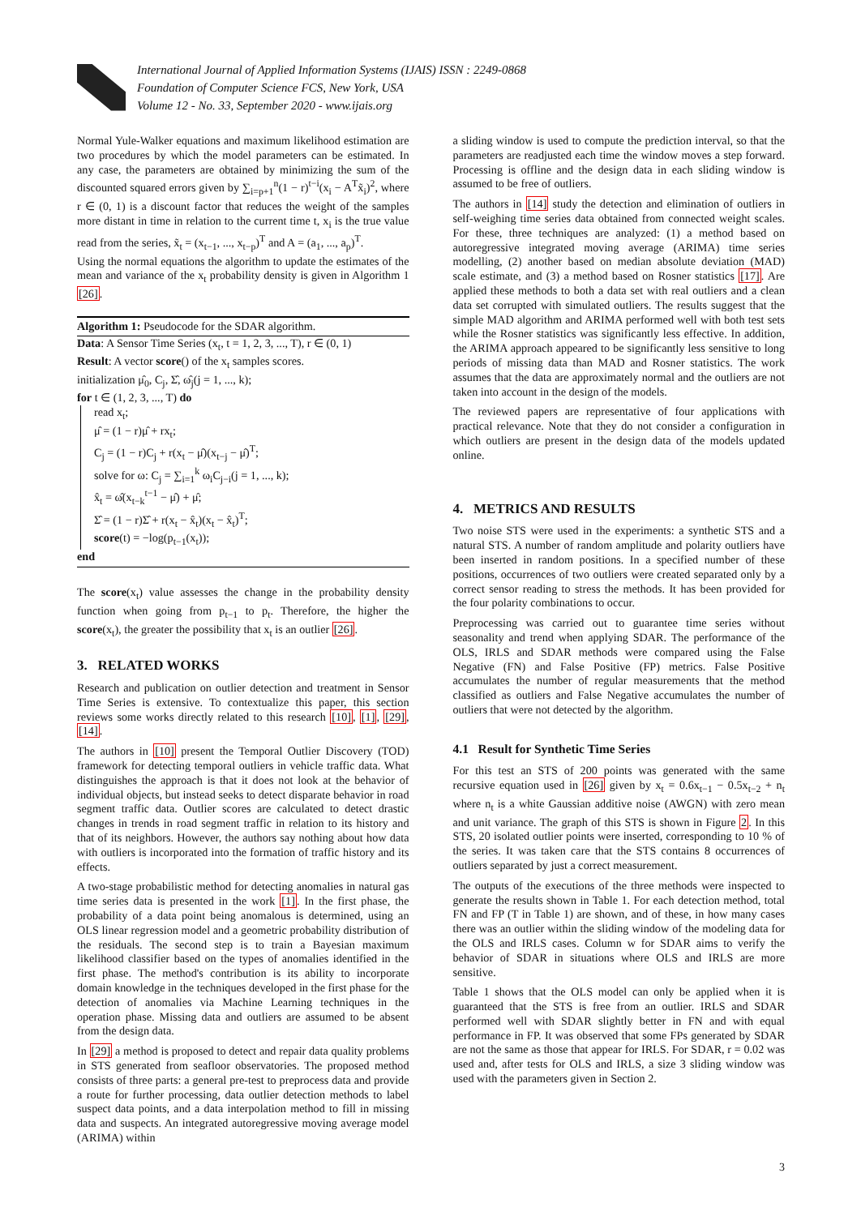International Journal of Applied Information Systems (IJAIS) ISSN : 2249-0868
Foundation of Computer Science FCS, New York, USA
Volume 12 - No. 33, September 2020 - www.ijais.org
Normal Yule-Walker equations and maximum likelihood estimation are two procedures by which the model parameters can be estimated. In any case, the parameters are obtained by minimizing the sum of the discounted squared errors given by ∑<sub>i=p+1</sub><sup>n</sup>(1 − r)<sup>t−i</sup>(x<sub>i</sub> − A<sup>T</sup>x̃<sub>i</sub>)<sup>2</sup>, where r ∈ (0, 1) is a discount factor that reduces the weight of the samples more distant in time in relation to the current time t, x<sub>i</sub> is the true value read from the series, x̃<sub>t</sub> = (x<sub>t−1</sub>, ..., x<sub>t−p</sub>)<sup>T</sup> and A = (a<sub>1</sub>, ..., a<sub>p</sub>)<sup>T</sup>.
Using the normal equations the algorithm to update the estimates of the mean and variance of the x<sub>t</sub> probability density is given in Algorithm 1 [26].
Algorithm 1: Pseudocode for the SDAR algorithm.
Data: A Sensor Time Series (x<sub>t</sub>, t = 1, 2, 3, ..., T), r ∈ (0, 1)
Result: A vector score() of the x<sub>t</sub> samples scores.
initialization μ̂<sub>0</sub>, C<sub>j</sub>, Σ̂, ω̂<sub>j</sub>(j = 1, ..., k);
for t ∈ (1, 2, 3, ..., T) do
read x<sub>t</sub>;
μ̂ = (1 − r)μ̂ + rx<sub>t</sub>;
C<sub>j</sub> = (1 − r)C<sub>j</sub> + r(x<sub>t</sub> − μ̂)(x<sub>t−j</sub> − μ̂)<sup>T</sup>;
solve for ω: C<sub>j</sub> = ∑<sub>i=1</sub><sup>k</sup> ω<sub>i</sub>C<sub>j−i</sub>(j = 1, ..., k);
x̂<sub>t</sub> = ω̂(x<sub>t−k</sub><sup>t−1</sup> − μ̂) + μ̂;
Σ̂ = (1 − r)Σ̂ + r(x<sub>t</sub> − x̂<sub>t</sub>)(x<sub>t</sub> − x̂<sub>t</sub>)<sup>T</sup>;
score(t) = −log(p<sub>t−1</sub>(x<sub>t</sub>));
end
The score(x<sub>t</sub>) value assesses the change in the probability density function when going from p<sub>t−1</sub> to p<sub>t</sub>. Therefore, the higher the score(x<sub>t</sub>), the greater the possibility that x<sub>t</sub> is an outlier [26].
3. RELATED WORKS
Research and publication on outlier detection and treatment in Sensor Time Series is extensive. To contextualize this paper, this section reviews some works directly related to this research [10], [1], [29], [14].
The authors in [10] present the Temporal Outlier Discovery (TOD) framework for detecting temporal outliers in vehicle traffic data. What distinguishes the approach is that it does not look at the behavior of individual objects, but instead seeks to detect disparate behavior in road segment traffic data. Outlier scores are calculated to detect drastic changes in trends in road segment traffic in relation to its history and that of its neighbors. However, the authors say nothing about how data with outliers is incorporated into the formation of traffic history and its effects.
A two-stage probabilistic method for detecting anomalies in natural gas time series data is presented in the work [1]. In the first phase, the probability of a data point being anomalous is determined, using an OLS linear regression model and a geometric probability distribution of the residuals. The second step is to train a Bayesian maximum likelihood classifier based on the types of anomalies identified in the first phase. The method's contribution is its ability to incorporate domain knowledge in the techniques developed in the first phase for the detection of anomalies via Machine Learning techniques in the operation phase. Missing data and outliers are assumed to be absent from the design data.
In [29] a method is proposed to detect and repair data quality problems in STS generated from seafloor observatories. The proposed method consists of three parts: a general pre-test to preprocess data and provide a route for further processing, data outlier detection methods to label suspect data points, and a data interpolation method to fill in missing data and suspects. An integrated autoregressive moving average model (ARIMA) within
a sliding window is used to compute the prediction interval, so that the parameters are readjusted each time the window moves a step forward. Processing is offline and the design data in each sliding window is assumed to be free of outliers.
The authors in [14] study the detection and elimination of outliers in self-weighing time series data obtained from connected weight scales. For these, three techniques are analyzed: (1) a method based on autoregressive integrated moving average (ARIMA) time series modelling, (2) another based on median absolute deviation (MAD) scale estimate, and (3) a method based on Rosner statistics [17]. Are applied these methods to both a data set with real outliers and a clean data set corrupted with simulated outliers. The results suggest that the simple MAD algorithm and ARIMA performed well with both test sets while the Rosner statistics was significantly less effective. In addition, the ARIMA approach appeared to be significantly less sensitive to long periods of missing data than MAD and Rosner statistics. The work assumes that the data are approximately normal and the outliers are not taken into account in the design of the models.
The reviewed papers are representative of four applications with practical relevance. Note that they do not consider a configuration in which outliers are present in the design data of the models updated online.
4. METRICS AND RESULTS
Two noise STS were used in the experiments: a synthetic STS and a natural STS. A number of random amplitude and polarity outliers have been inserted in random positions. In a specified number of these positions, occurrences of two outliers were created separated only by a correct sensor reading to stress the methods. It has been provided for the four polarity combinations to occur.
Preprocessing was carried out to guarantee time series without seasonality and trend when applying SDAR. The performance of the OLS, IRLS and SDAR methods were compared using the False Negative (FN) and False Positive (FP) metrics. False Positive accumulates the number of regular measurements that the method classified as outliers and False Negative accumulates the number of outliers that were not detected by the algorithm.
4.1 Result for Synthetic Time Series
For this test an STS of 200 points was generated with the same recursive equation used in [26] given by x<sub>t</sub> = 0.6x<sub>t−1</sub> − 0.5x<sub>t−2</sub> + n<sub>t</sub> where n<sub>t</sub> is a white Gaussian additive noise (AWGN) with zero mean and unit variance. The graph of this STS is shown in Figure 2. In this STS, 20 isolated outlier points were inserted, corresponding to 10 % of the series. It was taken care that the STS contains 8 occurrences of outliers separated by just a correct measurement.
The outputs of the executions of the three methods were inspected to generate the results shown in Table 1. For each detection method, total FN and FP (T in Table 1) are shown, and of these, in how many cases there was an outlier within the sliding window of the modeling data for the OLS and IRLS cases. Column w for SDAR aims to verify the behavior of SDAR in situations where OLS and IRLS are more sensitive.
Table 1 shows that the OLS model can only be applied when it is guaranteed that the STS is free from an outlier. IRLS and SDAR performed well with SDAR slightly better in FN and with equal performance in FP. It was observed that some FPs generated by SDAR are not the same as those that appear for IRLS. For SDAR, r = 0.02 was used and, after tests for OLS and IRLS, a size 3 sliding window was used with the parameters given in Section 2.
3